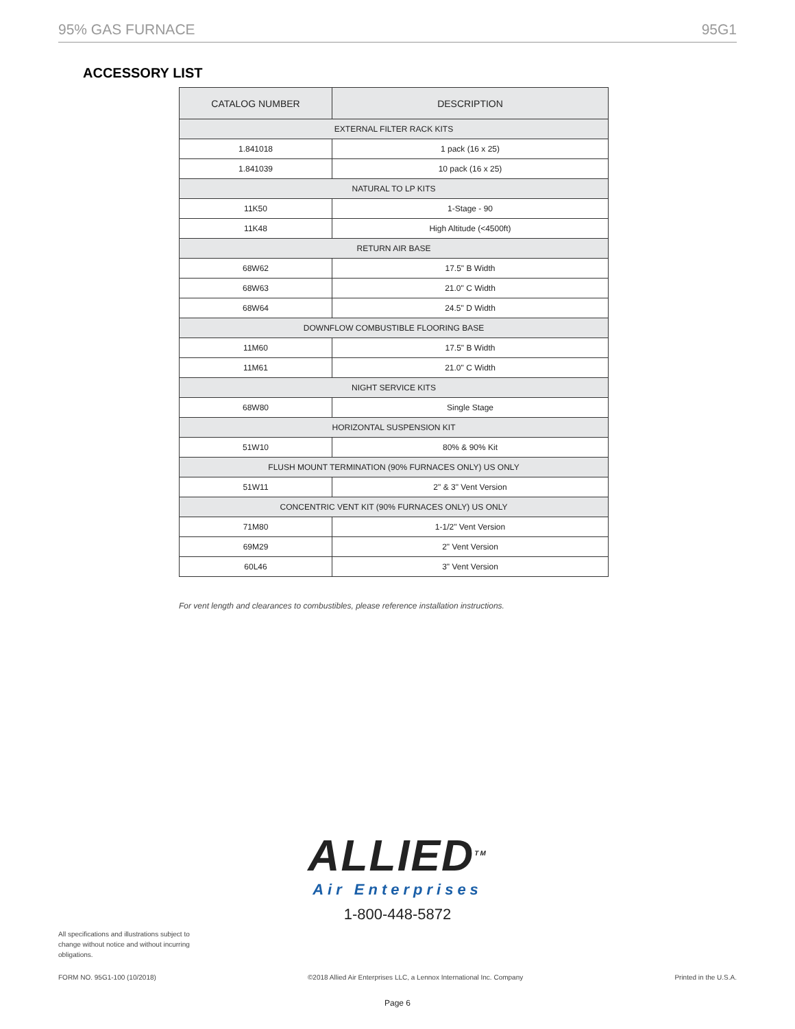95% GAS FURNACE 95G1
ACCESSORY LIST
| CATALOG NUMBER | DESCRIPTION |
| --- | --- |
| EXTERNAL FILTER RACK KITS | |
| 1.841018 | 1 pack (16 x 25) |
| 1.841039 | 10 pack (16 x 25) |
| NATURAL TO LP KITS | |
| 11K50 | 1-Stage - 90 |
| 11K48 | High Altitude (<4500ft) |
| RETURN AIR BASE | |
| 68W62 | 17.5" B Width |
| 68W63 | 21.0" C Width |
| 68W64 | 24.5" D Width |
| DOWNFLOW COMBUSTIBLE FLOORING BASE | |
| 11M60 | 17.5" B Width |
| 11M61 | 21.0" C Width |
| NIGHT SERVICE KITS | |
| 68W80 | Single Stage |
| HORIZONTAL SUSPENSION KIT | |
| 51W10 | 80% & 90% Kit |
| FLUSH MOUNT TERMINATION (90% FURNACES ONLY) US ONLY | |
| 51W11 | 2" & 3" Vent Version |
| CONCENTRIC VENT KIT (90% FURNACES ONLY) US ONLY | |
| 71M80 | 1-1/2" Vent Version |
| 69M29 | 2" Vent Version |
| 60L46 | 3" Vent Version |
For vent length and clearances to combustibles, please reference installation instructions.
ALLIED<sup>TM</sup>
Air Enterprises
1-800-448-5872
All specifications and illustrations subject to change without notice and without incurring obligations.
FORM NO. 95G1-100 (10/2018) ©2018 Allied Air Enterprises LLC, a Lennox International Inc. Company Printed in the U.S.A.
Page 6